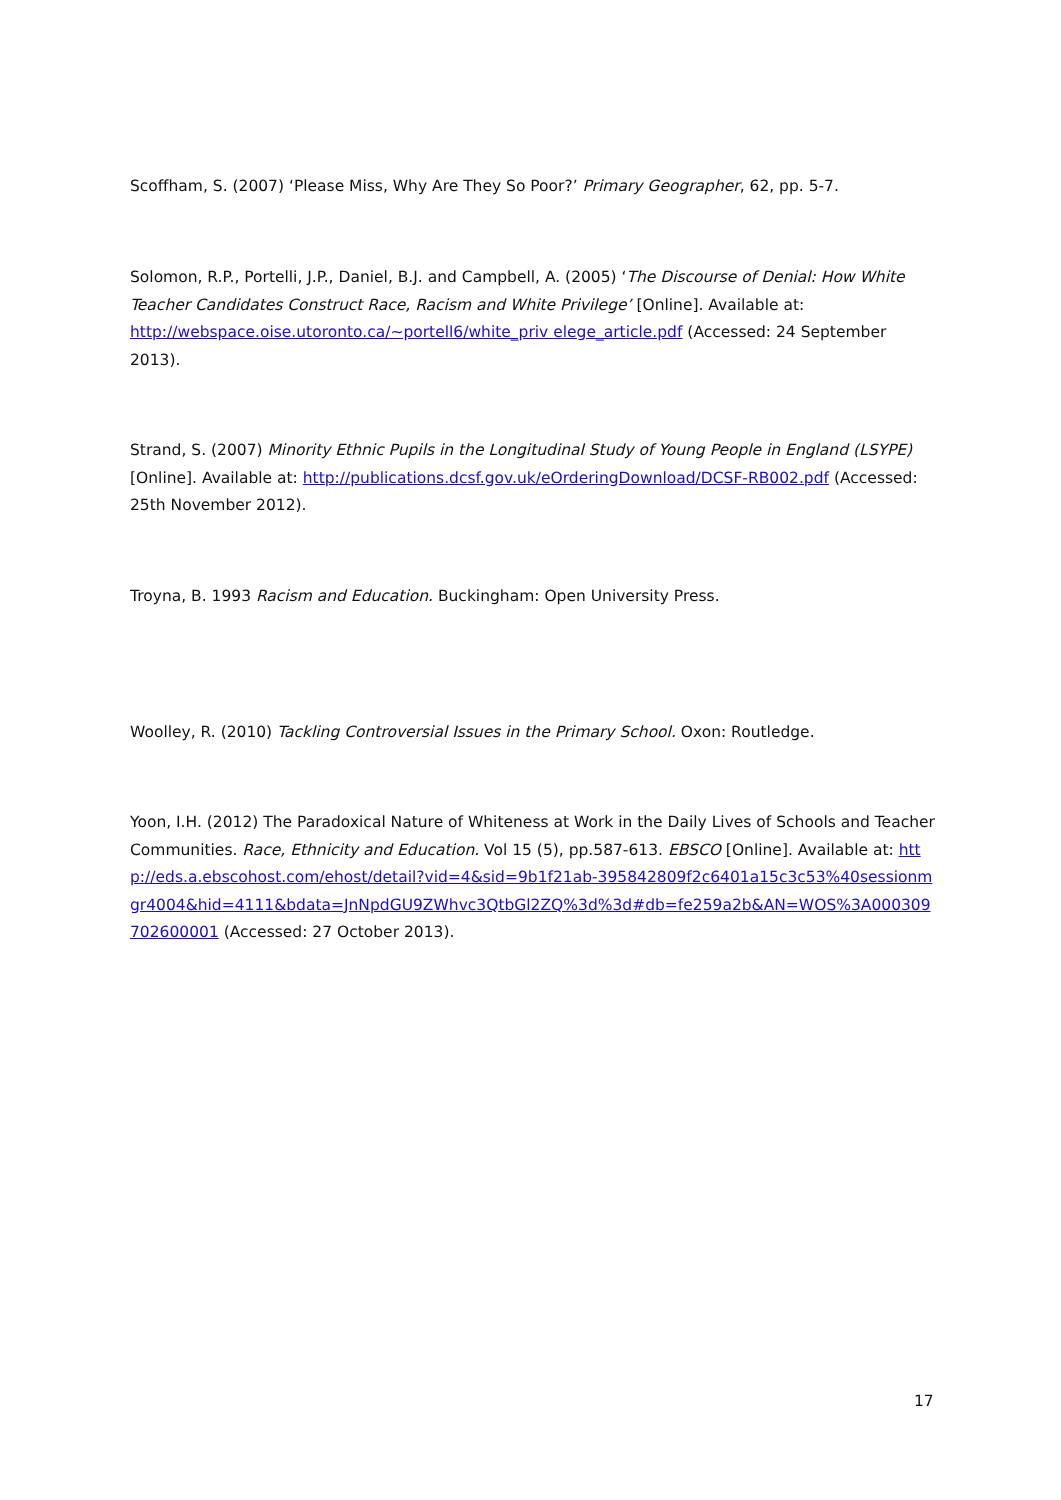Scoffham, S. (2007) ‘Please Miss, Why Are They So Poor?’ Primary Geographer, 62, pp. 5-7.
Solomon, R.P., Portelli, J.P., Daniel, B.J. and Campbell, A. (2005) ‘The Discourse of Denial: How White Teacher Candidates Construct Race, Racism and White Privilege’ [Online]. Available at: http://webspace.oise.utoronto.ca/~portell6/white_priv elege_article.pdf (Accessed: 24 September 2013).
Strand, S. (2007) Minority Ethnic Pupils in the Longitudinal Study of Young People in England (LSYPE) [Online]. Available at: http://publications.dcsf.gov.uk/eOrderingDownload/DCSF-RB002.pdf (Accessed: 25th November 2012).
Troyna, B. 1993 Racism and Education. Buckingham: Open University Press.
Woolley, R. (2010) Tackling Controversial Issues in the Primary School. Oxon: Routledge.
Yoon, I.H. (2012) The Paradoxical Nature of Whiteness at Work in the Daily Lives of Schools and Teacher Communities. Race, Ethnicity and Education. Vol 15 (5), pp.587-613. EBSCO [Online]. Available at: http://eds.a.ebscohost.com/ehost/detail?vid=4&sid=9b1f21ab-395842809f2c6401a15c3c53%40sessionmgr4004&hid=4111&bdata=JnNpdGU9ZWhvc3QtbGl2ZQ%3d%3d#db=fe259a2b&AN=WOS%3A000309702600001 (Accessed: 27 October 2013).
17